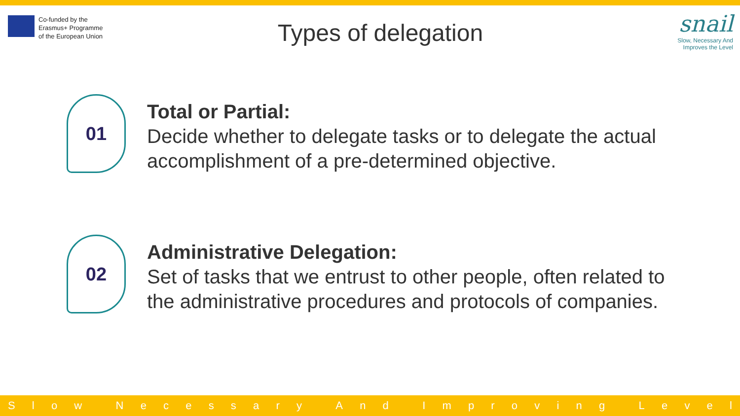Co-funded by the
Erasmus+ Programme
of the European Union
Types of delegation
snail
Slow, Necessary And
Improves the Level
01
Total or Partial:
Decide whether to delegate tasks or to delegate the actual
accomplishment of a pre-determined objective.
02
Administrative Delegation:
Set of tasks that we entrust to other people, often related to
the administrative procedures and protocols of companies.
Slow Necessary And Improving Level